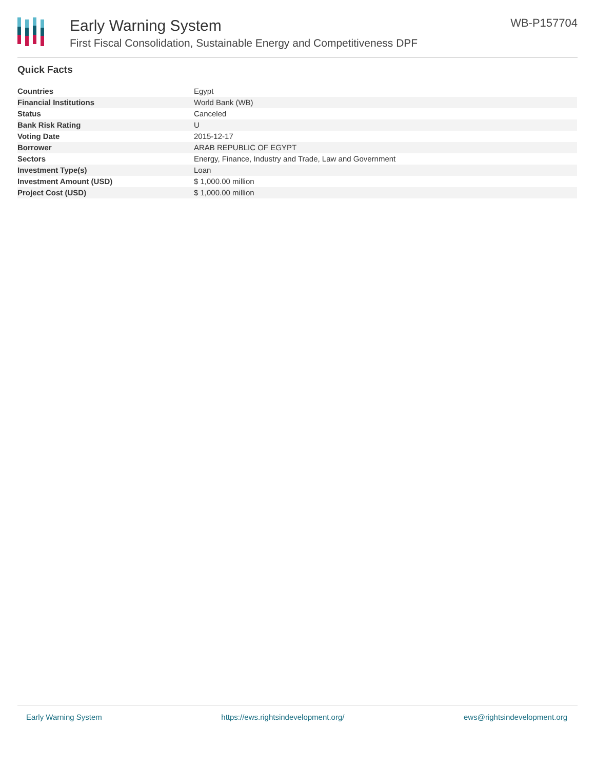Early Warning System
First Fiscal Consolidation, Sustainable Energy and Competitiveness DPF
WB-P157704
Quick Facts
| Countries | Egypt |
| Financial Institutions | World Bank (WB) |
| Status | Canceled |
| Bank Risk Rating | U |
| Voting Date | 2015-12-17 |
| Borrower | ARAB REPUBLIC OF EGYPT |
| Sectors | Energy, Finance, Industry and Trade, Law and Government |
| Investment Type(s) | Loan |
| Investment Amount (USD) | $ 1,000.00 million |
| Project Cost (USD) | $ 1,000.00 million |
Early Warning System https://ews.rightsindevelopment.org/ ews@rightsindevelopment.org